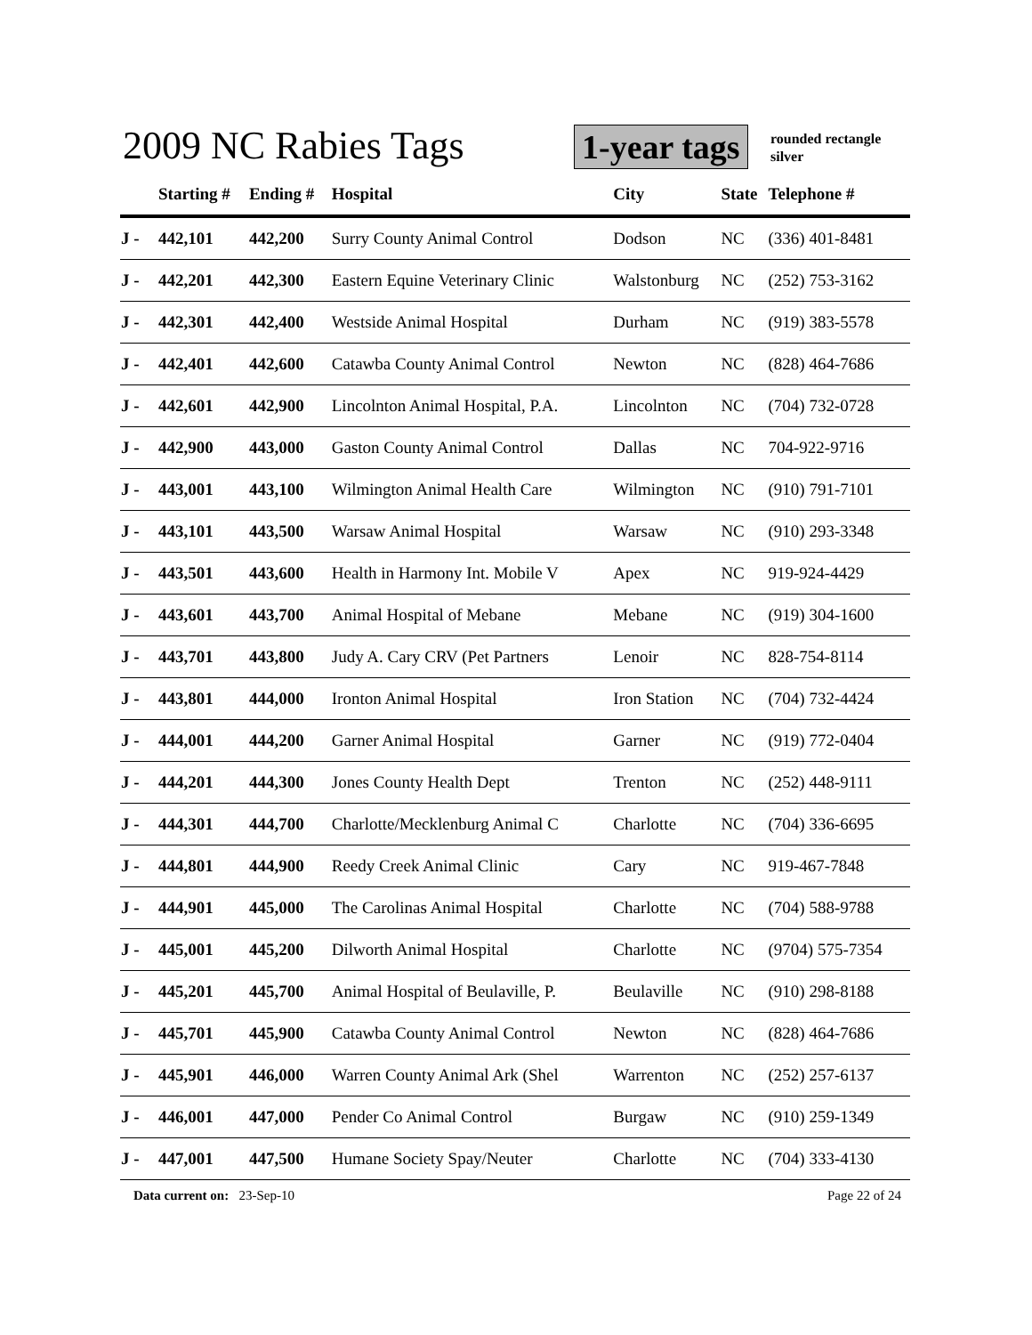2009 NC Rabies Tags 1-year tags
rounded rectangle
silver
| | Starting # | Ending # | Hospital | City | State | Telephone # |
| --- | --- | --- | --- | --- | --- | --- |
| J - | 442,101 | 442,200 | Surry County Animal Control | Dodson | NC | (336) 401-8481 |
| J - | 442,201 | 442,300 | Eastern Equine Veterinary Clinic | Walstonburg | NC | (252) 753-3162 |
| J - | 442,301 | 442,400 | Westside Animal Hospital | Durham | NC | (919) 383-5578 |
| J - | 442,401 | 442,600 | Catawba County Animal Control | Newton | NC | (828) 464-7686 |
| J - | 442,601 | 442,900 | Lincolnton Animal Hospital, P.A. | Lincolnton | NC | (704) 732-0728 |
| J - | 442,900 | 443,000 | Gaston County Animal Control | Dallas | NC | 704-922-9716 |
| J - | 443,001 | 443,100 | Wilmington Animal Health Care | Wilmington | NC | (910) 791-7101 |
| J - | 443,101 | 443,500 | Warsaw Animal Hospital | Warsaw | NC | (910) 293-3348 |
| J - | 443,501 | 443,600 | Health in Harmony Int. Mobile V | Apex | NC | 919-924-4429 |
| J - | 443,601 | 443,700 | Animal Hospital of Mebane | Mebane | NC | (919) 304-1600 |
| J - | 443,701 | 443,800 | Judy A. Cary CRV (Pet Partners | Lenoir | NC | 828-754-8114 |
| J - | 443,801 | 444,000 | Ironton Animal Hospital | Iron Station | NC | (704) 732-4424 |
| J - | 444,001 | 444,200 | Garner Animal Hospital | Garner | NC | (919) 772-0404 |
| J - | 444,201 | 444,300 | Jones County Health Dept | Trenton | NC | (252) 448-9111 |
| J - | 444,301 | 444,700 | Charlotte/Mecklenburg Animal C | Charlotte | NC | (704) 336-6695 |
| J - | 444,801 | 444,900 | Reedy Creek Animal Clinic | Cary | NC | 919-467-7848 |
| J - | 444,901 | 445,000 | The Carolinas Animal Hospital | Charlotte | NC | (704) 588-9788 |
| J - | 445,001 | 445,200 | Dilworth Animal Hospital | Charlotte | NC | (9704) 575-7354 |
| J - | 445,201 | 445,700 | Animal Hospital of Beulaville, P. | Beulaville | NC | (910) 298-8188 |
| J - | 445,701 | 445,900 | Catawba County Animal Control | Newton | NC | (828) 464-7686 |
| J - | 445,901 | 446,000 | Warren County Animal Ark (Shel | Warrenton | NC | (252) 257-6137 |
| J - | 446,001 | 447,000 | Pender Co Animal Control | Burgaw | NC | (910) 259-1349 |
| J - | 447,001 | 447,500 | Humane Society Spay/Neuter | Charlotte | NC | (704) 333-4130 |
Data current on: 23-Sep-10 Page 22 of 24